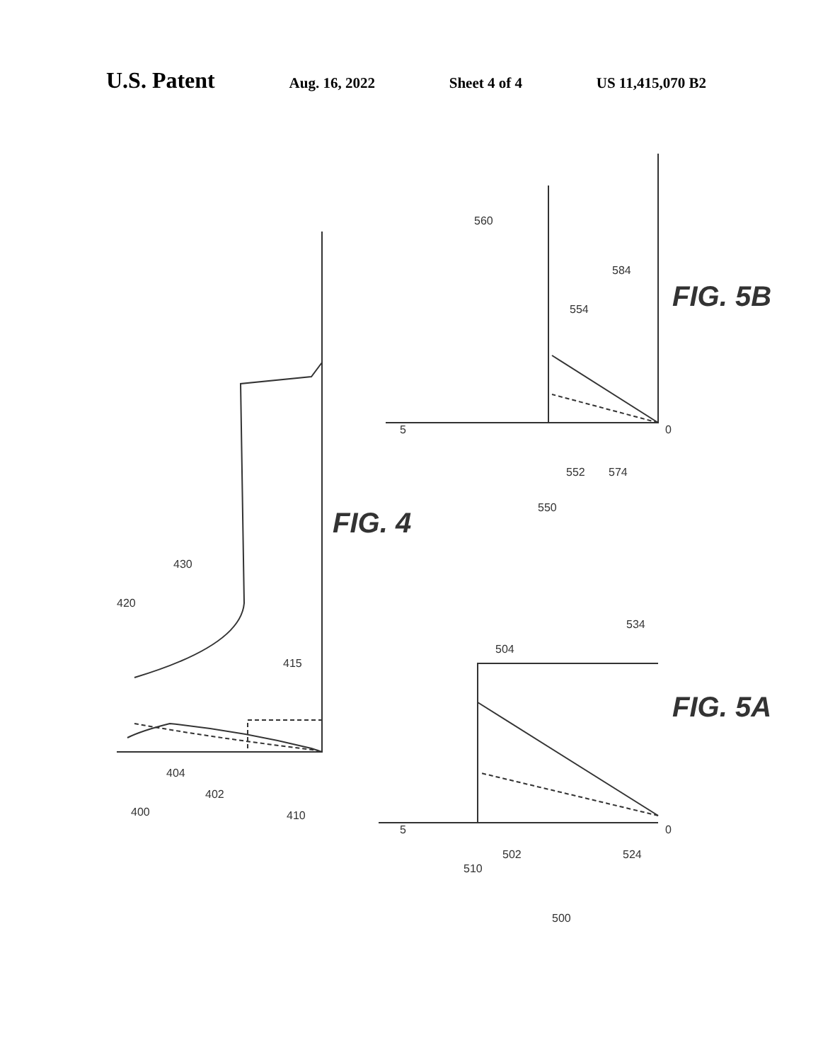U.S. Patent Aug. 16, 2022 Sheet 4 of 4 US 11,415,070 B2
400
404
402
410
415
420
430
5
510
502
500
524
504
534
0
5
560
550
552
574
554
584
0
FIG. 4
FIG. 5A
FIG. 5B